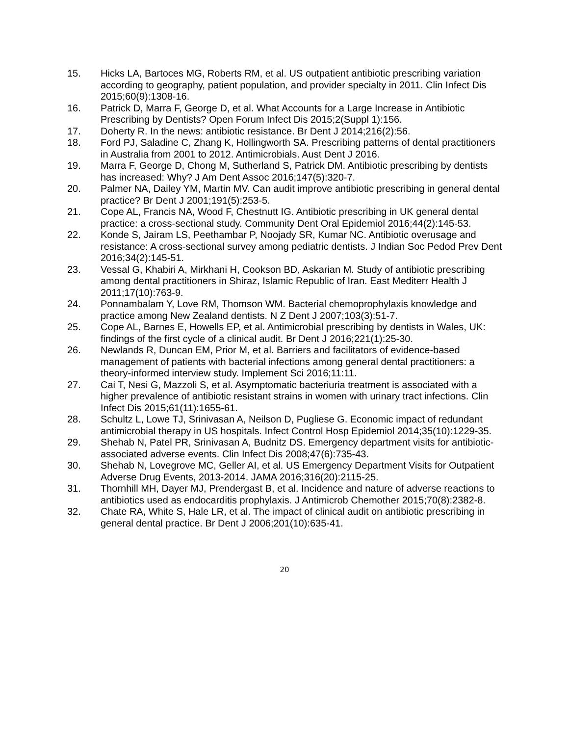15. Hicks LA, Bartoces MG, Roberts RM, et al. US outpatient antibiotic prescribing variation according to geography, patient population, and provider specialty in 2011. Clin Infect Dis 2015;60(9):1308-16.
16. Patrick D, Marra F, George D, et al. What Accounts for a Large Increase in Antibiotic Prescribing by Dentists? Open Forum Infect Dis 2015;2(Suppl 1):156.
17. Doherty R. In the news: antibiotic resistance. Br Dent J 2014;216(2):56.
18. Ford PJ, Saladine C, Zhang K, Hollingworth SA. Prescribing patterns of dental practitioners in Australia from 2001 to 2012. Antimicrobials. Aust Dent J 2016.
19. Marra F, George D, Chong M, Sutherland S, Patrick DM. Antibiotic prescribing by dentists has increased: Why? J Am Dent Assoc 2016;147(5):320-7.
20. Palmer NA, Dailey YM, Martin MV. Can audit improve antibiotic prescribing in general dental practice? Br Dent J 2001;191(5):253-5.
21. Cope AL, Francis NA, Wood F, Chestnutt IG. Antibiotic prescribing in UK general dental practice: a cross-sectional study. Community Dent Oral Epidemiol 2016;44(2):145-53.
22. Konde S, Jairam LS, Peethambar P, Noojady SR, Kumar NC. Antibiotic overusage and resistance: A cross-sectional survey among pediatric dentists. J Indian Soc Pedod Prev Dent 2016;34(2):145-51.
23. Vessal G, Khabiri A, Mirkhani H, Cookson BD, Askarian M. Study of antibiotic prescribing among dental practitioners in Shiraz, Islamic Republic of Iran. East Mediterr Health J 2011;17(10):763-9.
24. Ponnambalam Y, Love RM, Thomson WM. Bacterial chemoprophylaxis knowledge and practice among New Zealand dentists. N Z Dent J 2007;103(3):51-7.
25. Cope AL, Barnes E, Howells EP, et al. Antimicrobial prescribing by dentists in Wales, UK: findings of the first cycle of a clinical audit. Br Dent J 2016;221(1):25-30.
26. Newlands R, Duncan EM, Prior M, et al. Barriers and facilitators of evidence-based management of patients with bacterial infections among general dental practitioners: a theory-informed interview study. Implement Sci 2016;11:11.
27. Cai T, Nesi G, Mazzoli S, et al. Asymptomatic bacteriuria treatment is associated with a higher prevalence of antibiotic resistant strains in women with urinary tract infections. Clin Infect Dis 2015;61(11):1655-61.
28. Schultz L, Lowe TJ, Srinivasan A, Neilson D, Pugliese G. Economic impact of redundant antimicrobial therapy in US hospitals. Infect Control Hosp Epidemiol 2014;35(10):1229-35.
29. Shehab N, Patel PR, Srinivasan A, Budnitz DS. Emergency department visits for antibiotic-associated adverse events. Clin Infect Dis 2008;47(6):735-43.
30. Shehab N, Lovegrove MC, Geller AI, et al. US Emergency Department Visits for Outpatient Adverse Drug Events, 2013-2014. JAMA 2016;316(20):2115-25.
31. Thornhill MH, Dayer MJ, Prendergast B, et al. Incidence and nature of adverse reactions to antibiotics used as endocarditis prophylaxis. J Antimicrob Chemother 2015;70(8):2382-8.
32. Chate RA, White S, Hale LR, et al. The impact of clinical audit on antibiotic prescribing in general dental practice. Br Dent J 2006;201(10):635-41.
20